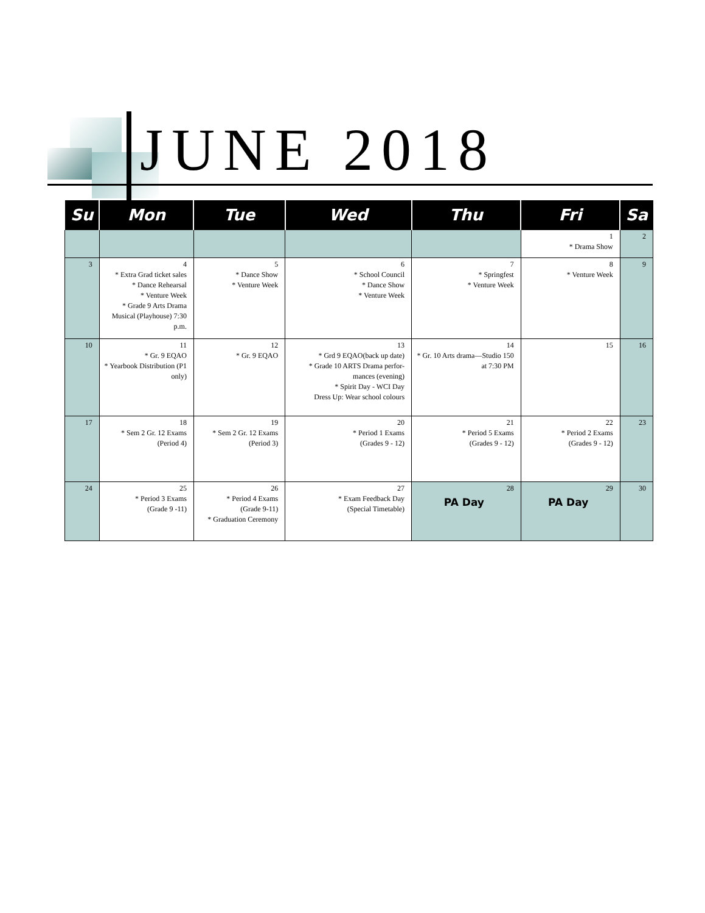JUNE 2018
| Su | Mon | Tue | Wed | Thu | Fri | Sa |
| --- | --- | --- | --- | --- | --- | --- |
| | | | | | 1 * Drama Show | 2 |
| 3 | 4 * Extra Grad ticket sales * Dance Rehearsal * Venture Week * Grade 9 Arts Drama Musical (Playhouse) 7:30 p.m. | 5 * Dance Show * Venture Week | 6 * School Council * Dance Show * Venture Week | 7 * Springfest * Venture Week | 8 * Venture Week | 9 |
| 10 | 11 * Gr. 9 EQAO * Yearbook Distribution (P1 only) | 12 * Gr. 9 EQAO | 13 * Grd 9 EQAO(back up date) * Grade 10 ARTS Drama perfor-mances (evening) * Spirit Day - WCI Day Dress Up: Wear school colours | 14 * Gr. 10 Arts drama—Studio 150 at 7:30 PM | 15 | 16 |
| 17 | 18 * Sem 2 Gr. 12 Exams (Period 4) | 19 * Sem 2 Gr. 12 Exams (Period 3) | 20 * Period 1 Exams (Grades 9 - 12) | 21 * Period 5 Exams (Grades 9 - 12) | 22 * Period 2 Exams (Grades 9 - 12) | 23 |
| 24 | 25 * Period 3 Exams (Grade 9 -11) | 26 * Period 4 Exams (Grade 9-11) * Graduation Ceremony | 27 * Exam Feedback Day (Special Timetable) | 28 PA Day | 29 PA Day | 30 |